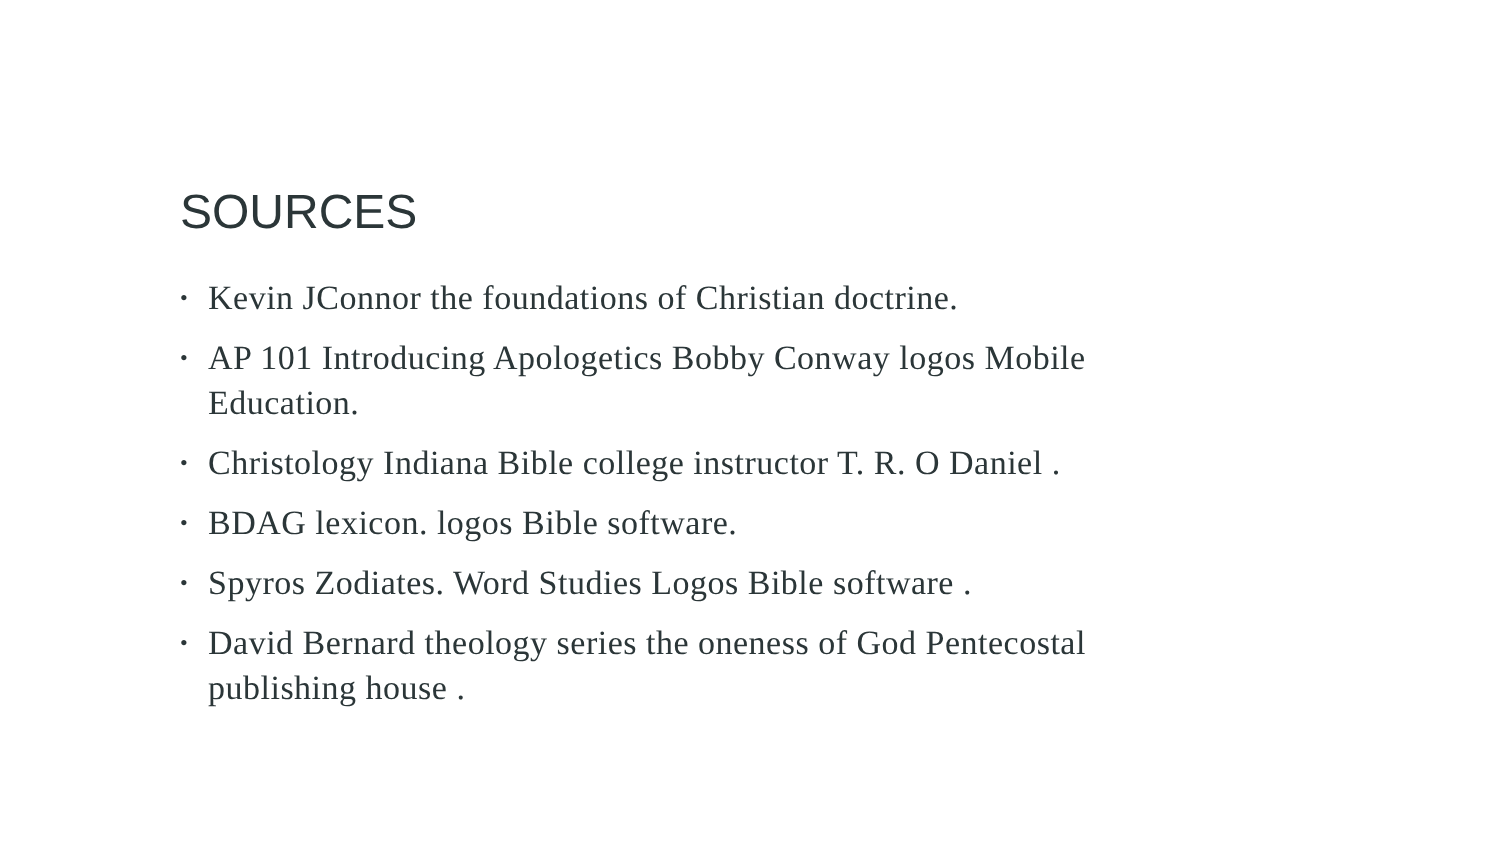SOURCES
• Kevin JConnor the foundations of Christian doctrine.
• AP 101 Introducing Apologetics Bobby Conway logos Mobile Education.
• Christology Indiana Bible college instructor T. R. O Daniel .
• BDAG lexicon. logos Bible software.
• Spyros Zodiates. Word Studies Logos Bible software .
• David Bernard theology series the oneness of God Pentecostal publishing house .